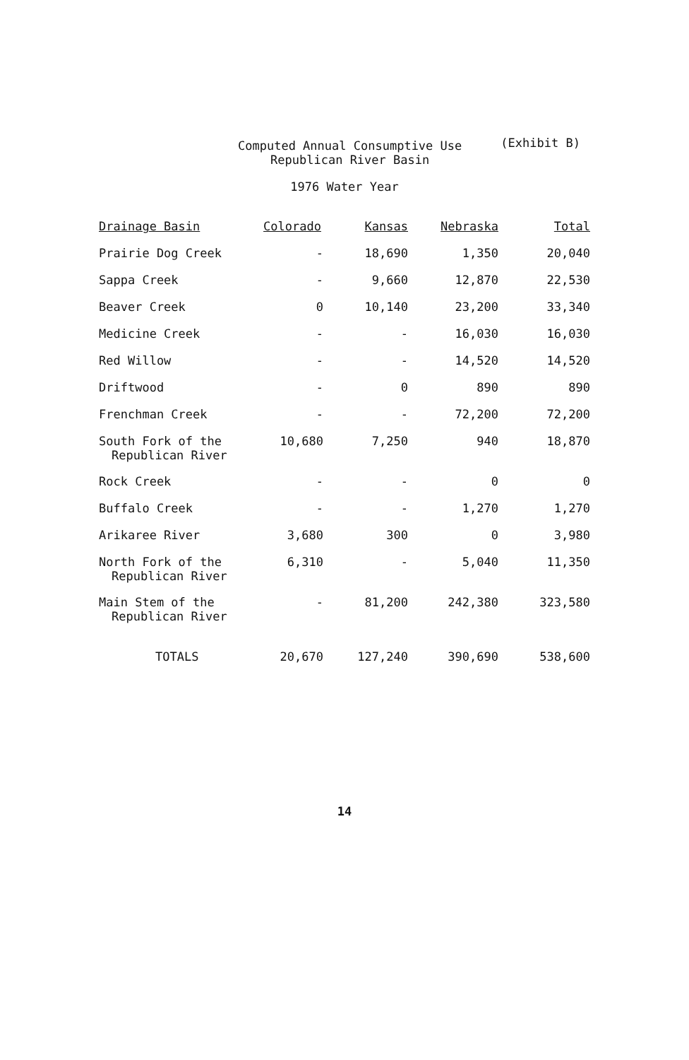Computed Annual Consumptive Use
Republican River Basin
(Exhibit B)
1976 Water Year
| Drainage Basin | Colorado | Kansas | Nebraska | Total |
| --- | --- | --- | --- | --- |
| Prairie Dog Creek | - | 18,690 | 1,350 | 20,040 |
| Sappa Creek | - | 9,660 | 12,870 | 22,530 |
| Beaver Creek | 0 | 10,140 | 23,200 | 33,340 |
| Medicine Creek | - | - | 16,030 | 16,030 |
| Red Willow | - | - | 14,520 | 14,520 |
| Driftwood | - | 0 | 890 | 890 |
| Frenchman Creek | - | - | 72,200 | 72,200 |
| South Fork of the Republican River | 10,680 | 7,250 | 940 | 18,870 |
| Rock Creek | - | - | 0 | 0 |
| Buffalo Creek | - | - | 1,270 | 1,270 |
| Arikaree River | 3,680 | 300 | 0 | 3,980 |
| North Fork of the Republican River | 6,310 | - | 5,040 | 11,350 |
| Main Stem of the Republican River | - | 81,200 | 242,380 | 323,580 |
| TOTALS | 20,670 | 127,240 | 390,690 | 538,600 |
14